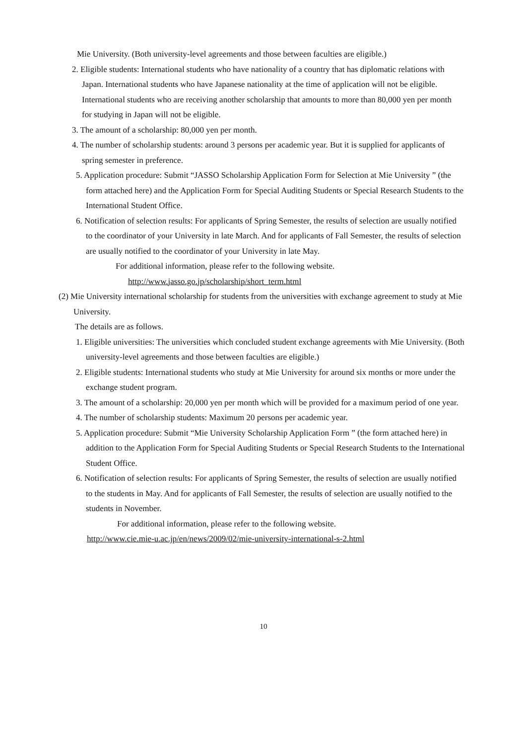Mie University. (Both university-level agreements and those between faculties are eligible.)
2. Eligible students: International students who have nationality of a country that has diplomatic relations with Japan. International students who have Japanese nationality at the time of application will not be eligible. International students who are receiving another scholarship that amounts to more than 80,000 yen per month for studying in Japan will not be eligible.
3. The amount of a scholarship: 80,000 yen per month.
4. The number of scholarship students: around 3 persons per academic year. But it is supplied for applicants of spring semester in preference.
5. Application procedure: Submit “JASSO Scholarship Application Form for Selection at Mie University ” (the form attached here) and the Application Form for Special Auditing Students or Special Research Students to the International Student Office.
6. Notification of selection results: For applicants of Spring Semester, the results of selection are usually notified to the coordinator of your University in late March. And for applicants of Fall Semester, the results of selection are usually notified to the coordinator of your University in late May.
For additional information, please refer to the following website.
http://www.jasso.go.jp/scholarship/short_term.html
(2) Mie University international scholarship for students from the universities with exchange agreement to study at Mie University.
The details are as follows.
1. Eligible universities: The universities which concluded student exchange agreements with Mie University. (Both university-level agreements and those between faculties are eligible.)
2. Eligible students: International students who study at Mie University for around six months or more under the exchange student program.
3. The amount of a scholarship: 20,000 yen per month which will be provided for a maximum period of one year.
4. The number of scholarship students: Maximum 20 persons per academic year.
5. Application procedure: Submit “Mie University Scholarship Application Form ” (the form attached here) in addition to the Application Form for Special Auditing Students or Special Research Students to the International Student Office.
6. Notification of selection results: For applicants of Spring Semester, the results of selection are usually notified to the students in May. And for applicants of Fall Semester, the results of selection are usually notified to the students in November.
For additional information, please refer to the following website.
http://www.cie.mie-u.ac.jp/en/news/2009/02/mie-university-international-s-2.html
10